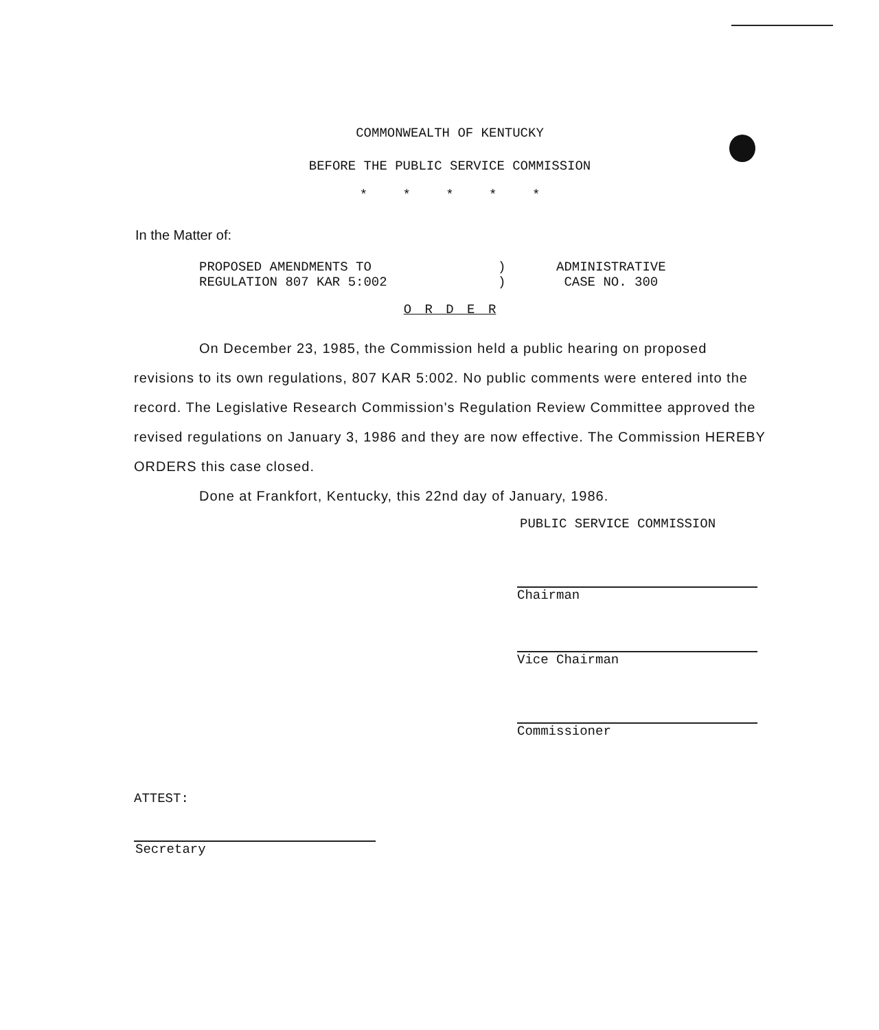COMMONWEALTH OF KENTUCKY
BEFORE THE PUBLIC SERVICE COMMISSION
* * * * *
In the Matter of:
PROPOSED AMENDMENTS TO
REGULATION 807 KAR 5:002
)
)
ADMINISTRATIVE
CASE NO. 300
O R D E R
On December 23, 1985, the Commission held a public hearing on proposed revisions to its own regulations, 807 KAR 5:002. No public comments were entered into the record. The Legislative Research Commission's Regulation Review Committee approved the revised regulations on January 3, 1986 and they are now effective. The Commission HEREBY ORDERS this case closed.
Done at Frankfort, Kentucky, this 22nd day of January, 1986.
PUBLIC SERVICE COMMISSION
Chairman
Vice Chairman
Commissioner
ATTEST:
Secretary